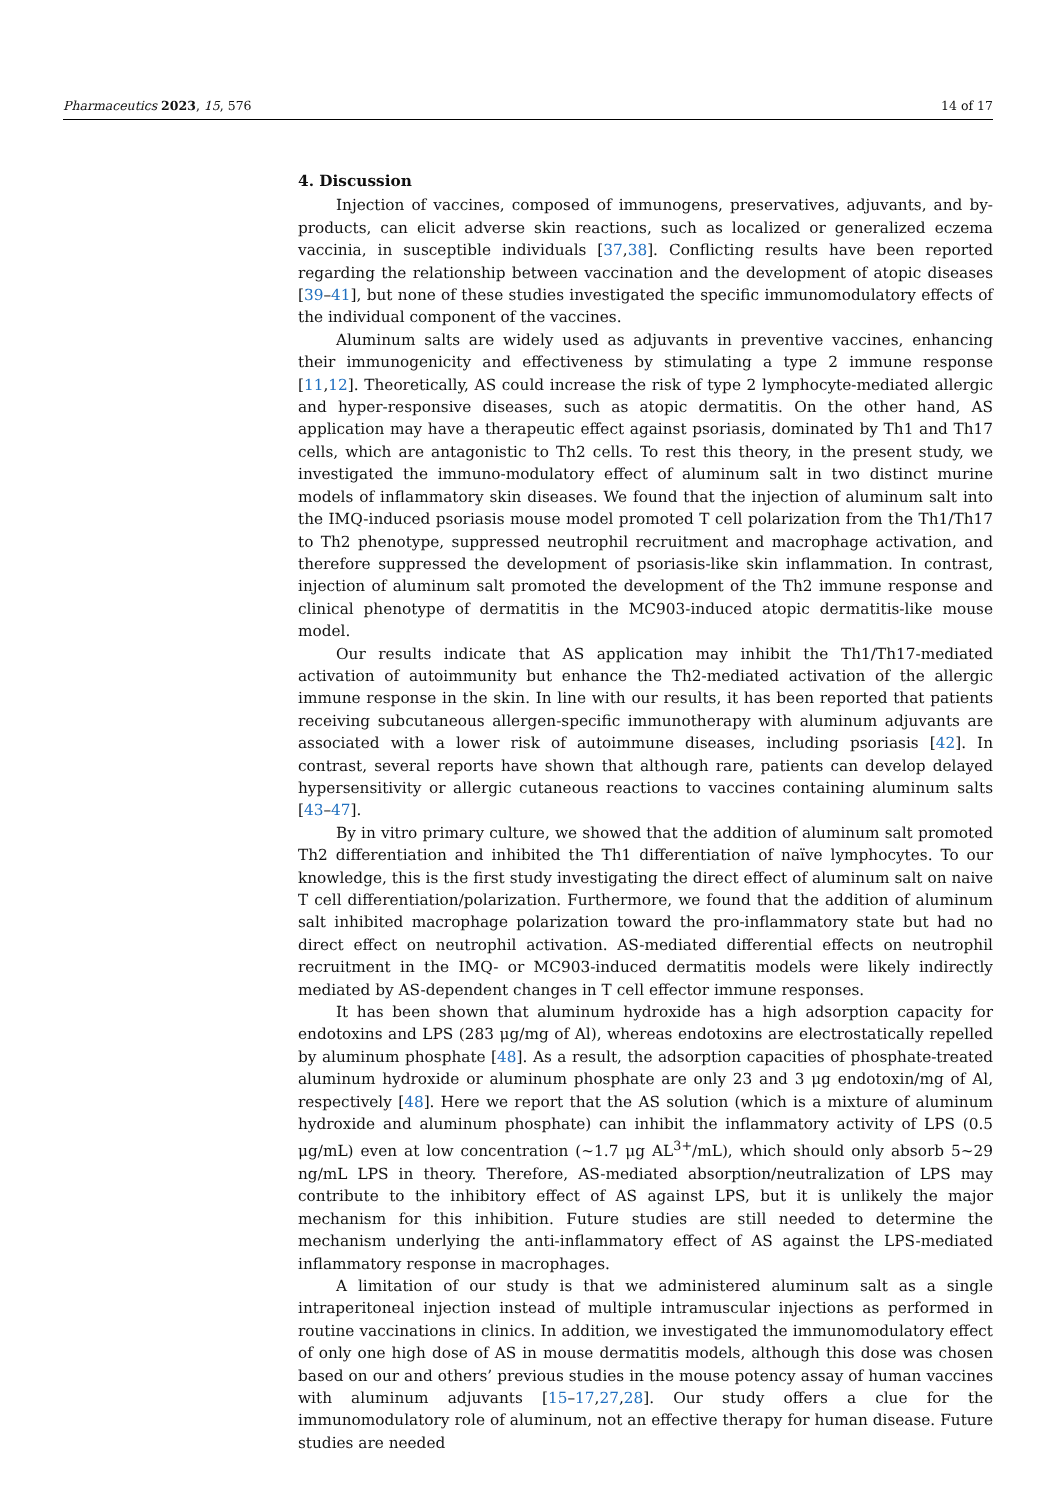Pharmaceutics 2023, 15, 576 14 of 17
4. Discussion
Injection of vaccines, composed of immunogens, preservatives, adjuvants, and by-products, can elicit adverse skin reactions, such as localized or generalized eczema vaccinia, in susceptible individuals [37,38]. Conflicting results have been reported regarding the relationship between vaccination and the development of atopic diseases [39–41], but none of these studies investigated the specific immunomodulatory effects of the individual component of the vaccines.
Aluminum salts are widely used as adjuvants in preventive vaccines, enhancing their immunogenicity and effectiveness by stimulating a type 2 immune response [11,12]. Theoretically, AS could increase the risk of type 2 lymphocyte-mediated allergic and hyper-responsive diseases, such as atopic dermatitis. On the other hand, AS application may have a therapeutic effect against psoriasis, dominated by Th1 and Th17 cells, which are antagonistic to Th2 cells. To rest this theory, in the present study, we investigated the immuno-modulatory effect of aluminum salt in two distinct murine models of inflammatory skin diseases. We found that the injection of aluminum salt into the IMQ-induced psoriasis mouse model promoted T cell polarization from the Th1/Th17 to Th2 phenotype, suppressed neutrophil recruitment and macrophage activation, and therefore suppressed the development of psoriasis-like skin inflammation. In contrast, injection of aluminum salt promoted the development of the Th2 immune response and clinical phenotype of dermatitis in the MC903-induced atopic dermatitis-like mouse model.
Our results indicate that AS application may inhibit the Th1/Th17-mediated activation of autoimmunity but enhance the Th2-mediated activation of the allergic immune response in the skin. In line with our results, it has been reported that patients receiving subcutaneous allergen-specific immunotherapy with aluminum adjuvants are associated with a lower risk of autoimmune diseases, including psoriasis [42]. In contrast, several reports have shown that although rare, patients can develop delayed hypersensitivity or allergic cutaneous reactions to vaccines containing aluminum salts [43–47].
By in vitro primary culture, we showed that the addition of aluminum salt promoted Th2 differentiation and inhibited the Th1 differentiation of naïve lymphocytes. To our knowledge, this is the first study investigating the direct effect of aluminum salt on naive T cell differentiation/polarization. Furthermore, we found that the addition of aluminum salt inhibited macrophage polarization toward the pro-inflammatory state but had no direct effect on neutrophil activation. AS-mediated differential effects on neutrophil recruitment in the IMQ- or MC903-induced dermatitis models were likely indirectly mediated by AS-dependent changes in T cell effector immune responses.
It has been shown that aluminum hydroxide has a high adsorption capacity for endotoxins and LPS (283 μg/mg of Al), whereas endotoxins are electrostatically repelled by aluminum phosphate [48]. As a result, the adsorption capacities of phosphate-treated aluminum hydroxide or aluminum phosphate are only 23 and 3 μg endotoxin/mg of Al, respectively [48]. Here we report that the AS solution (which is a mixture of aluminum hydroxide and aluminum phosphate) can inhibit the inflammatory activity of LPS (0.5 μg/mL) even at low concentration (~1.7 μg AL<sup>3+</sup>/mL), which should only absorb 5~29 ng/mL LPS in theory. Therefore, AS-mediated absorption/neutralization of LPS may contribute to the inhibitory effect of AS against LPS, but it is unlikely the major mechanism for this inhibition. Future studies are still needed to determine the mechanism underlying the anti-inflammatory effect of AS against the LPS-mediated inflammatory response in macrophages.
A limitation of our study is that we administered aluminum salt as a single intraperitoneal injection instead of multiple intramuscular injections as performed in routine vaccinations in clinics. In addition, we investigated the immunomodulatory effect of only one high dose of AS in mouse dermatitis models, although this dose was chosen based on our and others’ previous studies in the mouse potency assay of human vaccines with aluminum adjuvants [15–17,27,28]. Our study offers a clue for the immunomodulatory role of aluminum, not an effective therapy for human disease. Future studies are needed